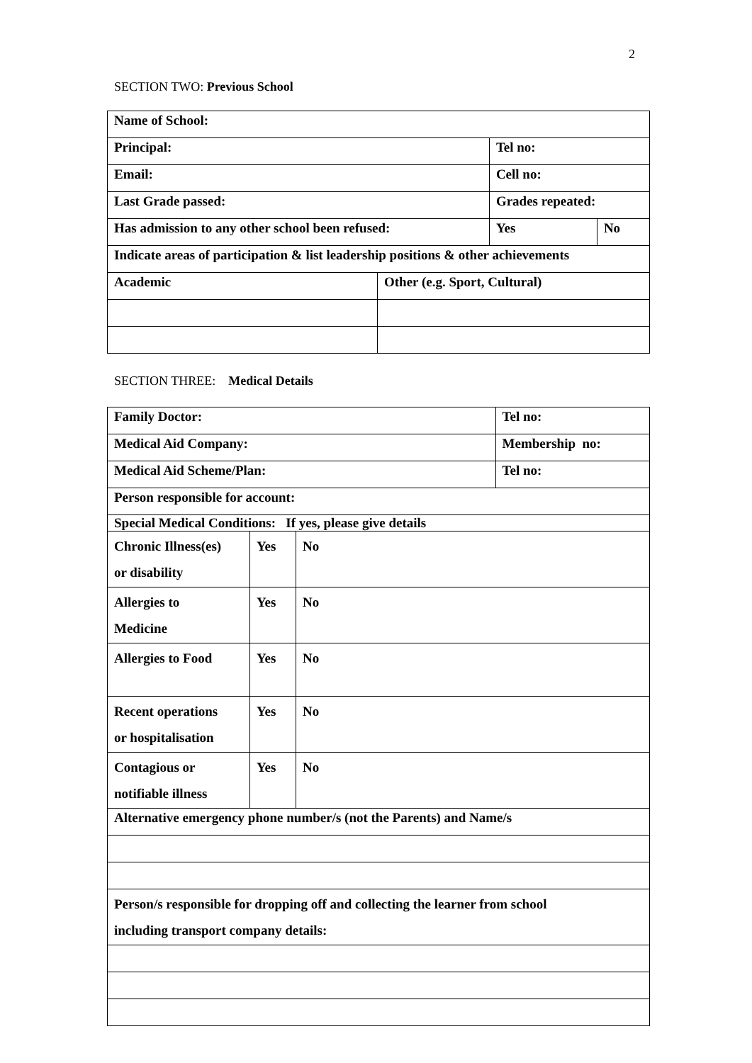2
SECTION TWO: Previous School
| Name of School: | | | |
| Principal: | | Tel no: | |
| Email: | | Cell no: | |
| Last Grade passed: | | Grades repeated: | |
| Has admission to any other school been refused: | | Yes | No |
| Indicate areas of participation & list leadership positions & other achievements | | | |
| Academic | Other (e.g. Sport, Cultural) | | |
SECTION THREE: Medical Details
| Family Doctor: | | | Tel no: |
| Medical Aid Company: | | | Membership no: |
| Medical Aid Scheme/Plan: | | | Tel no: |
| Person responsible for account: | | | |
| Special Medical Conditions: If yes, please give details | | | |
| Chronic Illness(es) or disability | Yes | No | |
| Allergies to Medicine | Yes | No | |
| Allergies to Food | Yes | No | |
| Recent operations or hospitalisation | Yes | No | |
| Contagious or notifiable illness | Yes | No | |
| Alternative emergency phone number/s (not the Parents) and Name/s | | | |
| Person/s responsible for dropping off and collecting the learner from school including transport company details: | | | |